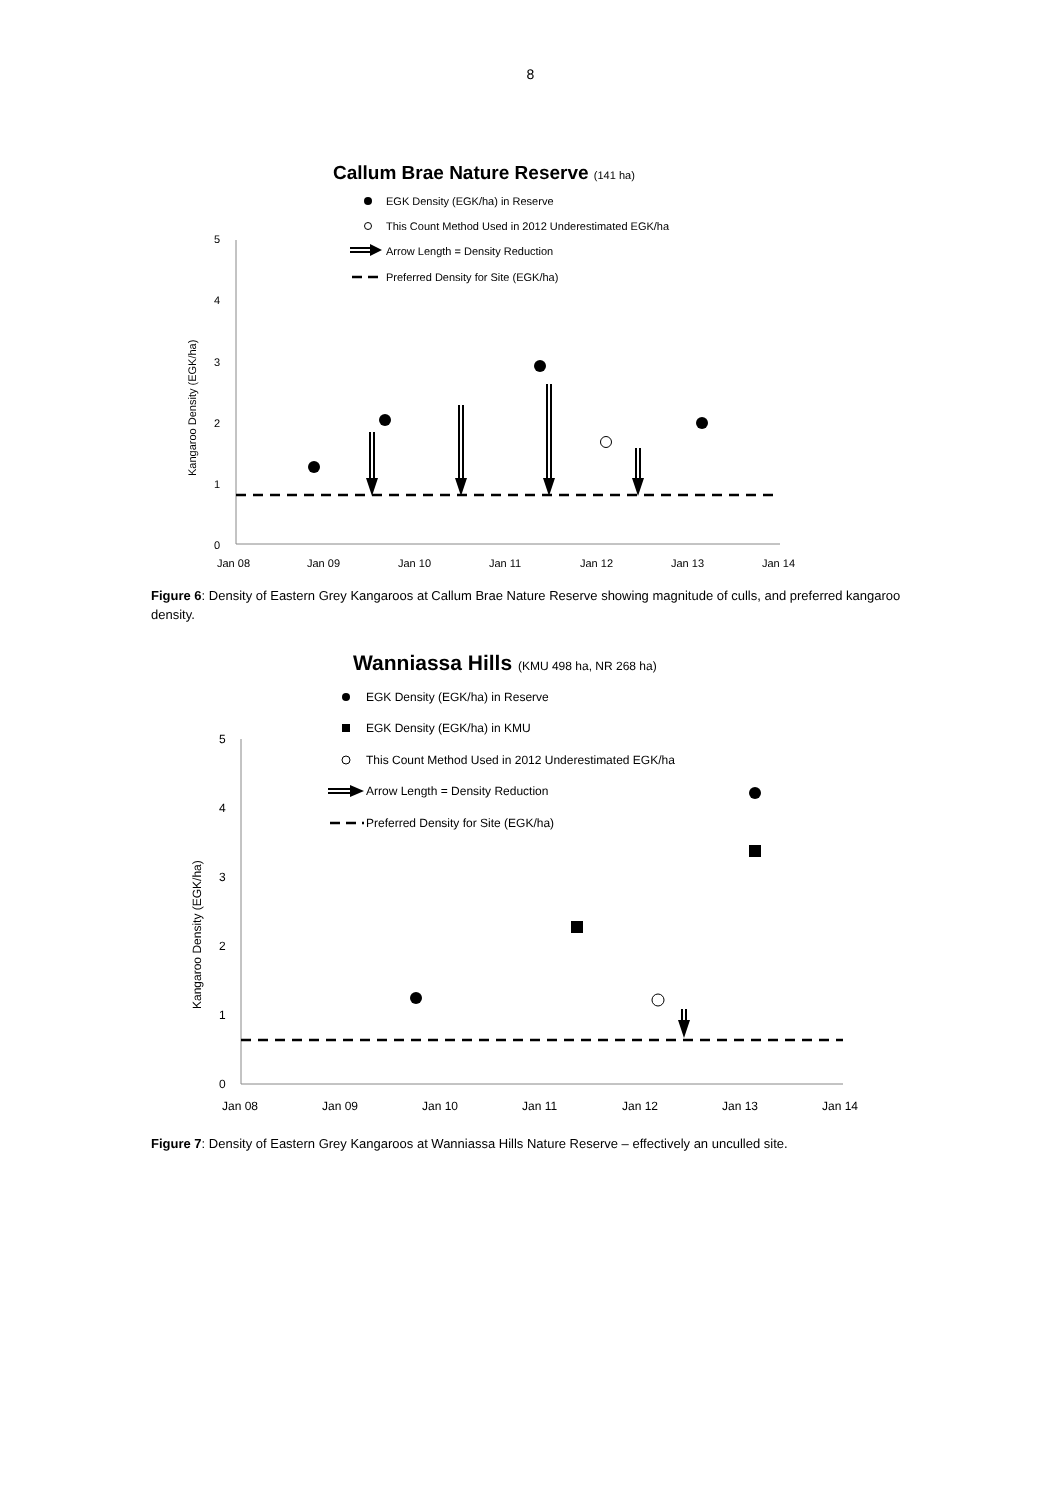8
Callum Brae Nature Reserve (141 ha)
EGK Density (EGK/ha) in Reserve
This Count Method Used in 2012 Underestimated EGK/ha
Arrow Length = Density Reduction
Preferred Density for Site (EGK/ha)
5
4
3
2
1
0
Kangaroo Density (EGK/ha)
Jan 08
Jan 09
Jan 10
Jan 11
Jan 12
Jan 13
Jan 14
Figure 6: Density of Eastern Grey Kangaroos at Callum Brae Nature Reserve showing magnitude of culls, and preferred kangaroo density.
Wanniassa Hills (KMU 498 ha, NR 268 ha)
EGK Density (EGK/ha) in Reserve
EGK Density (EGK/ha) in KMU
This Count Method Used in 2012 Underestimated EGK/ha
Arrow Length = Density Reduction
Preferred Density for Site (EGK/ha)
5
4
3
2
1
0
Kangaroo Density (EGK/ha)
Jan 08
Jan 09
Jan 10
Jan 11
Jan 12
Jan 13
Jan 14
Figure 7: Density of Eastern Grey Kangaroos at Wanniassa Hills Nature Reserve – effectively an unculled site.